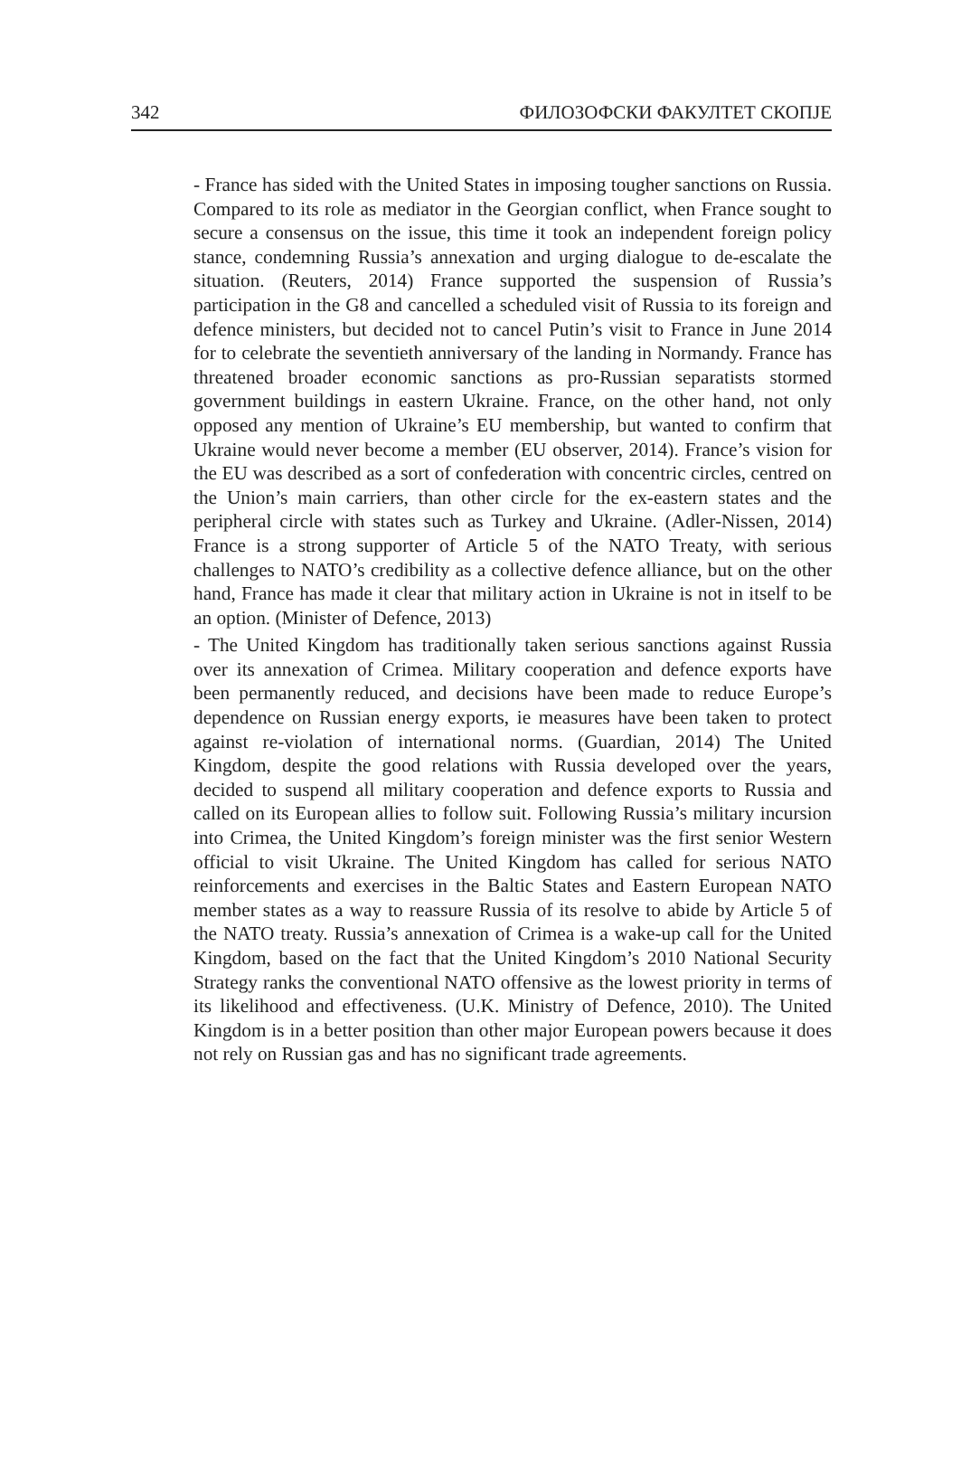342 ФИЛОЗОФСКИ ФАКУЛТЕТ СКОПЈЕ
- France has sided with the United States in imposing tougher sanctions on Russia. Compared to its role as mediator in the Georgian conflict, when France sought to secure a consensus on the issue, this time it took an independent foreign policy stance, condemning Russia’s annexation and urging dialogue to de-escalate the situation. (Reuters, 2014) France supported the suspension of Russia’s participation in the G8 and cancelled a scheduled visit of Russia to its foreign and defence ministers, but decided not to cancel Putin’s visit to France in June 2014 for to celebrate the seventieth anniversary of the landing in Normandy. France has threatened broader economic sanctions as pro-Russian separatists stormed government buildings in eastern Ukraine. France, on the other hand, not only opposed any mention of Ukraine’s EU membership, but wanted to confirm that Ukraine would never become a member (EU observer, 2014). France’s vision for the EU was described as a sort of confederation with concentric circles, centred on the Union’s main carriers, than other circle for the ex-eastern states and the peripheral circle with states such as Turkey and Ukraine. (Adler-Nissen, 2014) France is a strong supporter of Article 5 of the NATO Treaty, with serious challenges to NATO’s credibility as a collective defence alliance, but on the other hand, France has made it clear that military action in Ukraine is not in itself to be an option. (Minister of Defence, 2013)
- The United Kingdom has traditionally taken serious sanctions against Russia over its annexation of Crimea. Military cooperation and defence exports have been permanently reduced, and decisions have been made to reduce Europe’s dependence on Russian energy exports, ie measures have been taken to protect against re-violation of international norms. (Guardian, 2014) The United Kingdom, despite the good relations with Russia developed over the years, decided to suspend all military cooperation and defence exports to Russia and called on its European allies to follow suit. Following Russia’s military incursion into Crimea, the United Kingdom’s foreign minister was the first senior Western official to visit Ukraine. The United Kingdom has called for serious NATO reinforcements and exercises in the Baltic States and Eastern European NATO member states as a way to reassure Russia of its resolve to abide by Article 5 of the NATO treaty. Russia’s annexation of Crimea is a wake-up call for the United Kingdom, based on the fact that the United Kingdom’s 2010 National Security Strategy ranks the conventional NATO offensive as the lowest priority in terms of its likelihood and effectiveness. (U.K. Ministry of Defence, 2010). The United Kingdom is in a better position than other major European powers because it does not rely on Russian gas and has no significant trade agreements.